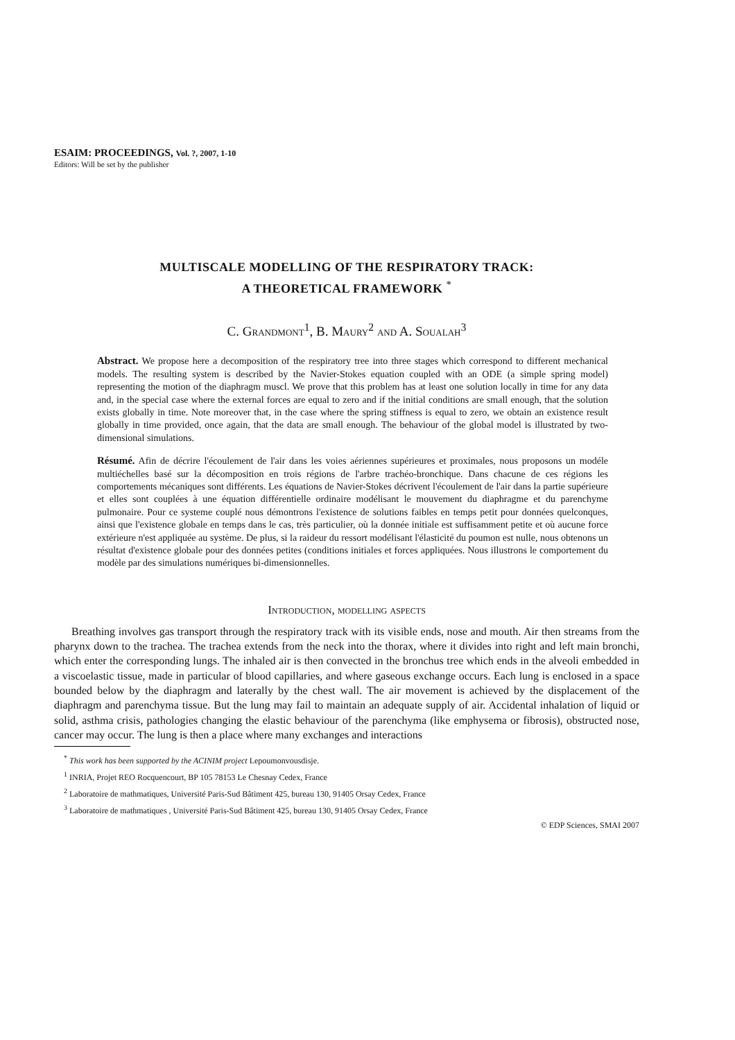ESAIM: PROCEEDINGS, Vol. ?, 2007, 1-10
Editors: Will be set by the publisher
MULTISCALE MODELLING OF THE RESPIRATORY TRACK:
A THEORETICAL FRAMEWORK <sup>*</sup>
C. Grandmont<sup>1</sup>, B. Maury<sup>2</sup> and A. Soualah<sup>3</sup>
Abstract. We propose here a decomposition of the respiratory tree into three stages which correspond to different mechanical models. The resulting system is described by the Navier-Stokes equation coupled with an ODE (a simple spring model) representing the motion of the diaphragm muscl. We prove that this problem has at least one solution locally in time for any data and, in the special case where the external forces are equal to zero and if the initial conditions are small enough, that the solution exists globally in time. Note moreover that, in the case where the spring stiffness is equal to zero, we obtain an existence result globally in time provided, once again, that the data are small enough. The behaviour of the global model is illustrated by two-dimensional simulations.
Résumé. Afin de décrire l'écoulement de l'air dans les voies aériennes supérieures et proximales, nous proposons un modéle multiéchelles basé sur la décomposition en trois régions de l'arbre trachéo-bronchique. Dans chacune de ces régions les comportements mécaniques sont différents. Les équations de Navier-Stokes décrivent l'écoulement de l'air dans la partie supérieure et elles sont couplées à une équation différentielle ordinaire modélisant le mouvement du diaphragme et du parenchyme pulmonaire. Pour ce systeme couplé nous démontrons l'existence de solutions faibles en temps petit pour données quelconques, ainsi que l'existence globale en temps dans le cas, très particulier, où la donnée initiale est suffisamment petite et où aucune force extérieure n'est appliquée au système. De plus, si la raideur du ressort modélisant l'élasticité du poumon est nulle, nous obtenons un résultat d'existence globale pour des données petites (conditions initiales et forces appliquées. Nous illustrons le comportement du modèle par des simulations numériques bi-dimensionnelles.
Introduction, modelling aspects
Breathing involves gas transport through the respiratory track with its visible ends, nose and mouth. Air then streams from the pharynx down to the trachea. The trachea extends from the neck into the thorax, where it divides into right and left main bronchi, which enter the corresponding lungs. The inhaled air is then convected in the bronchus tree which ends in the alveoli embedded in a viscoelastic tissue, made in particular of blood capillaries, and where gaseous exchange occurs. Each lung is enclosed in a space bounded below by the diaphragm and laterally by the chest wall. The air movement is achieved by the displacement of the diaphragm and parenchyma tissue. But the lung may fail to maintain an adequate supply of air. Accidental inhalation of liquid or solid, asthma crisis, pathologies changing the elastic behaviour of the parenchyma (like emphysema or fibrosis), obstructed nose, cancer may occur. The lung is then a place where many exchanges and interactions
<sup>*</sup> This work has been supported by the ACINIM project Lepoumonvousdisje.
<sup>1</sup> INRIA, Projet REO Rocquencourt, BP 105 78153 Le Chesnay Cedex, France
<sup>2</sup> Laboratoire de mathmatiques, Université Paris-Sud Bâtiment 425, bureau 130, 91405 Orsay Cedex, France
<sup>3</sup> Laboratoire de mathmatiques , Université Paris-Sud Bâtiment 425, bureau 130, 91405 Orsay Cedex, France
© EDP Sciences, SMAI 2007